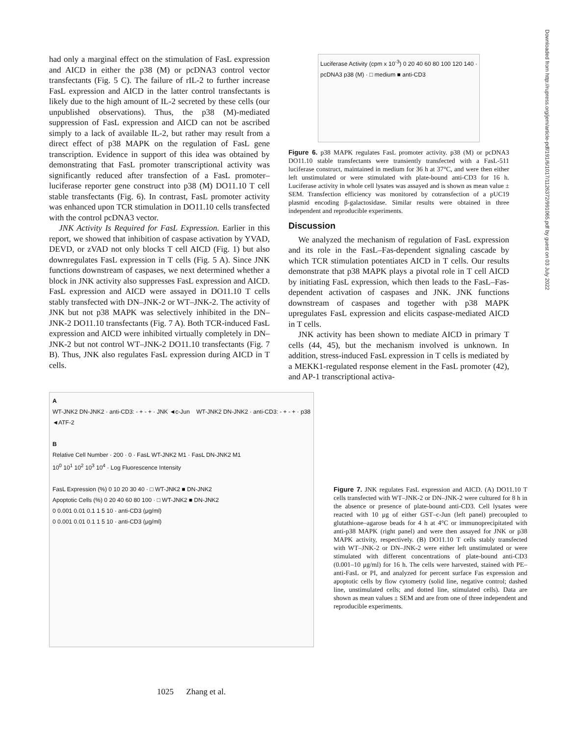Downloaded from http://rupress.org/jem/article-pdf/191/6/1017/1126372/991065.pdf by guest on 03 July 2022
had only a marginal effect on the stimulation of FasL expression and AICD in either the p38 (M) or pcDNA3 control vector transfectants (Fig. 5 C). The failure of rIL-2 to further increase FasL expression and AICD in the latter control transfectants is likely due to the high amount of IL-2 secreted by these cells (our unpublished observations). Thus, the p38 (M)-mediated suppression of FasL expression and AICD can not be ascribed simply to a lack of available IL-2, but rather may result from a direct effect of p38 MAPK on the regulation of FasL gene transcription. Evidence in support of this idea was obtained by demonstrating that FasL promoter transcriptional activity was significantly reduced after transfection of a FasL promoter–luciferase reporter gene construct into p38 (M) DO11.10 T cell stable transfectants (Fig. 6). In contrast, FasL promoter activity was enhanced upon TCR stimulation in DO11.10 cells transfected with the control pcDNA3 vector.
JNK Activity Is Required for FasL Expression. Earlier in this report, we showed that inhibition of caspase activation by YVAD, DEVD, or zVAD not only blocks T cell AICD (Fig. 1) but also downregulates FasL expression in T cells (Fig. 5 A). Since JNK functions downstream of caspases, we next determined whether a block in JNK activity also suppresses FasL expression and AICD. FasL expression and AICD were assayed in DO11.10 T cells stably transfected with DN–JNK-2 or WT–JNK-2. The activity of JNK but not p38 MAPK was selectively inhibited in the DN–JNK-2 DO11.10 transfectants (Fig. 7 A). Both TCR-induced FasL expression and AICD were inhibited virtually completely in DN–JNK-2 but not control WT–JNK-2 DO11.10 transfectants (Fig. 7 B). Thus, JNK also regulates FasL expression during AICD in T cells.
Luciferase Activity (cpm x 10<sup>-3</sup>) 0 20 40 60 80 100 120 140 · pcDNA3 p38 (M) · □ medium ■ anti-CD3
Figure 6. p38 MAPK regulates FasL promoter activity. p38 (M) or pcDNA3 DO11.10 stable transfectants were transiently transfected with a FasL-511 luciferase construct, maintained in medium for 36 h at 37°C, and were then either left unstimulated or were stimulated with plate-bound anti-CD3 for 16 h. Luciferase activity in whole cell lysates was assayed and is shown as mean value ± SEM. Transfection efficiency was monitored by cotransfection of a pUC19 plasmid encoding β-galactosidase. Similar results were obtained in three independent and reproducible experiments.
Discussion
We analyzed the mechanism of regulation of FasL expression and its role in the FasL–Fas-dependent signaling cascade by which TCR stimulation potentiates AICD in T cells. Our results demonstrate that p38 MAPK plays a pivotal role in T cell AICD by initiating FasL expression, which then leads to the FasL–Fas-dependent activation of caspases and JNK. JNK functions downstream of caspases and together with p38 MAPK upregulates FasL expression and elicits caspase-mediated AICD in T cells.
JNK activity has been shown to mediate AICD in primary T cells (44, 45), but the mechanism involved is unknown. In addition, stress-induced FasL expression in T cells is mediated by a MEKK1-regulated response element in the FasL promoter (42), and AP-1 transcriptional activa-
A
WT-JNK2 DN-JNK2 · anti-CD3: - + - + · JNK ◄c-Jun WT-JNK2 DN-JNK2 · anti-CD3: - + - + · p38 ◄ATF-2
B
Relative Cell Number · 200 · 0 · FasL WT-JNK2 M1 · FasL DN-JNK2 M1
10<sup>0</sup> 10<sup>1</sup> 10<sup>2</sup> 10<sup>3</sup> 10<sup>4</sup> · Log Fluorescence Intensity
FasL Expression (%) 0 10 20 30 40 · □ WT-JNK2 ■ DN-JNK2
Apoptotic Cells (%) 0 20 40 60 80 100 · □ WT-JNK2 ■ DN-JNK2
0 0.001 0.01 0.1 1 5 10 · anti-CD3 (μg/ml)
0 0.001 0.01 0.1 1 5 10 · anti-CD3 (μg/ml)
Figure 7. JNK regulates FasL expression and AICD. (A) DO11.10 T cells transfected with WT–JNK-2 or DN–JNK-2 were cultured for 8 h in the absence or presence of plate-bound anti-CD3. Cell lysates were reacted with 10 μg of either GST–c-Jun (left panel) precoupled to glutathione–agarose beads for 4 h at 4°C or immunoprecipitated with anti-p38 MAPK (right panel) and were then assayed for JNK or p38 MAPK activity, respectively. (B) DO11.10 T cells stably transfected with WT–JNK-2 or DN–JNK-2 were either left unstimulated or were stimulated with different concentrations of plate-bound anti-CD3 (0.001–10 μg/ml) for 16 h. The cells were harvested, stained with PE–anti-FasL or PI, and analyzed for percent surface Fas expression and apoptotic cells by flow cytometry (solid line, negative control; dashed line, unstimulated cells; and dotted line, stimulated cells). Data are shown as mean values ± SEM and are from one of three independent and reproducible experiments.
1025 Zhang et al.